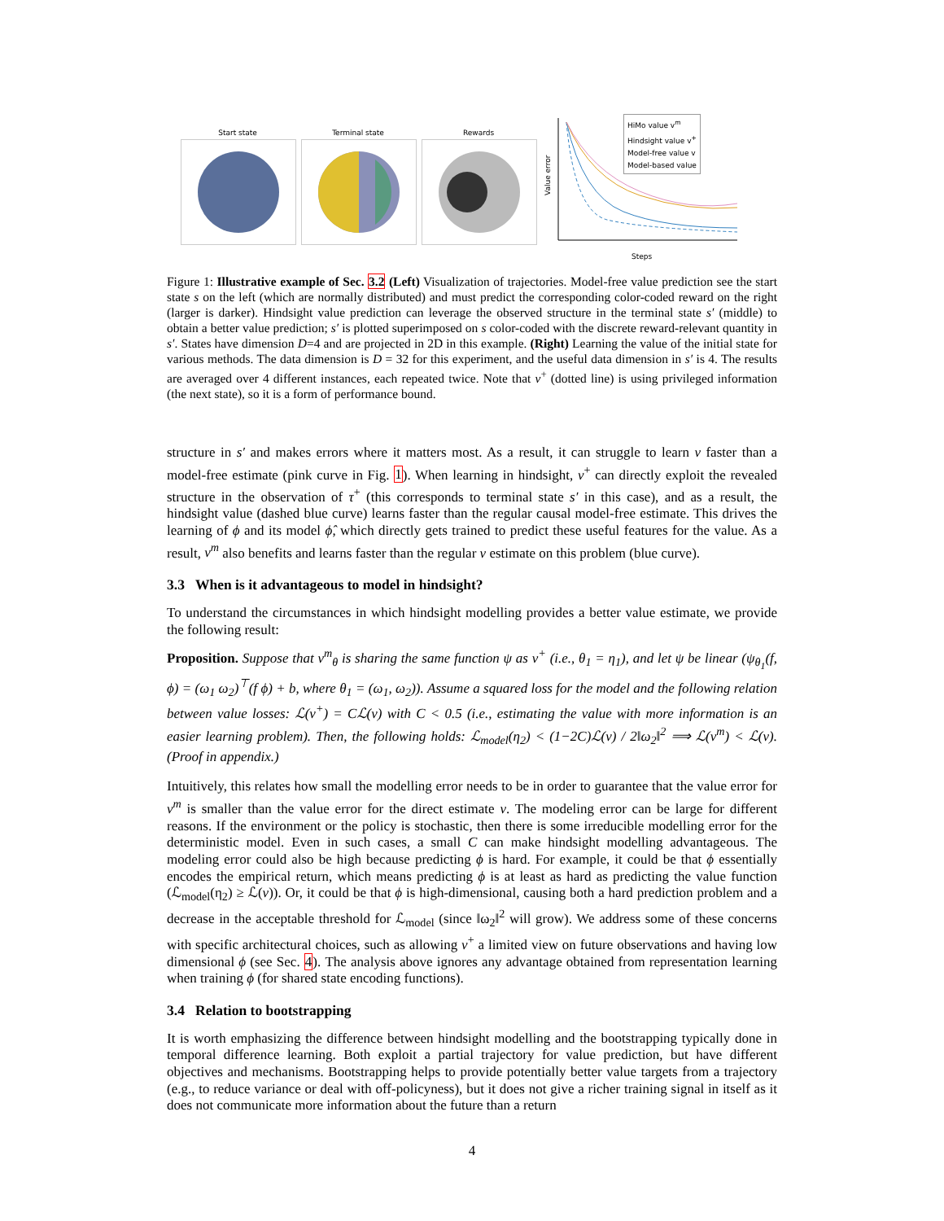Start state Terminal state Rewards
Value error
Steps
HiMo value v<sup>m</sup>
Hindsight value v<sup>+</sup>
Model-free value v
Model-based value
Figure 1: Illustrative example of Sec. 3.2 (Left) Visualization of trajectories. Model-free value prediction see the start state s on the left (which are normally distributed) and must predict the corresponding color-coded reward on the right (larger is darker). Hindsight value prediction can leverage the observed structure in the terminal state s′ (middle) to obtain a better value prediction; s′ is plotted superimposed on s color-coded with the discrete reward-relevant quantity in s′. States have dimension D=4 and are projected in 2D in this example. (Right) Learning the value of the initial state for various methods. The data dimension is D = 32 for this experiment, and the useful data dimension in s′ is 4. The results are averaged over 4 different instances, each repeated twice. Note that v<sup>+</sup> (dotted line) is using privileged information (the next state), so it is a form of performance bound.
structure in s′ and makes errors where it matters most. As a result, it can struggle to learn v faster than a model-free estimate (pink curve in Fig. 1). When learning in hindsight, v<sup>+</sup> can directly exploit the revealed structure in the observation of τ<sup>+</sup> (this corresponds to terminal state s′ in this case), and as a result, the hindsight value (dashed blue curve) learns faster than the regular causal model-free estimate. This drives the learning of ϕ and its model ϕ̂, which directly gets trained to predict these useful features for the value. As a result, v<sup>m</sup> also benefits and learns faster than the regular v estimate on this problem (blue curve).
3.3 When is it advantageous to model in hindsight?
To understand the circumstances in which hindsight modelling provides a better value estimate, we provide the following result:
Proposition. Suppose that v<sup>m</sup><sub>θ</sub> is sharing the same function ψ as v<sup>+</sup> (i.e., θ<sub>1</sub> = η<sub>1</sub>), and let ψ be linear (ψ<sub>θ<sub>1</sub></sub>(f, ϕ) = (ω<sub>1</sub> ω<sub>2</sub>)<sup>⊤</sup>(f ϕ) + b, where θ<sub>1</sub> = (ω<sub>1</sub>, ω<sub>2</sub>)). Assume a squared loss for the model and the following relation between value losses: ℒ(v<sup>+</sup>) = Cℒ(v) with C < 0.5 (i.e., estimating the value with more information is an easier learning problem). Then, the following holds: ℒ<sub>model</sub>(η<sub>2</sub>) < (1−2C)ℒ(v) / 2‖ω<sub>2</sub>‖<sup>2</sup> ⟹ ℒ(v<sup>m</sup>) < ℒ(v). (Proof in appendix.)
Intuitively, this relates how small the modelling error needs to be in order to guarantee that the value error for v<sup>m</sup> is smaller than the value error for the direct estimate v. The modeling error can be large for different reasons. If the environment or the policy is stochastic, then there is some irreducible modelling error for the deterministic model. Even in such cases, a small C can make hindsight modelling advantageous. The modeling error could also be high because predicting ϕ is hard. For example, it could be that ϕ essentially encodes the empirical return, which means predicting ϕ is at least as hard as predicting the value function (ℒ<sub>model</sub>(η<sub>2</sub>) ≥ ℒ(v)). Or, it could be that ϕ is high-dimensional, causing both a hard prediction problem and a decrease in the acceptable threshold for ℒ<sub>model</sub> (since ‖ω<sub>2</sub>‖<sup>2</sup> will grow). We address some of these concerns with specific architectural choices, such as allowing v<sup>+</sup> a limited view on future observations and having low dimensional ϕ (see Sec. 4). The analysis above ignores any advantage obtained from representation learning when training ϕ (for shared state encoding functions).
3.4 Relation to bootstrapping
It is worth emphasizing the difference between hindsight modelling and the bootstrapping typically done in temporal difference learning. Both exploit a partial trajectory for value prediction, but have different objectives and mechanisms. Bootstrapping helps to provide potentially better value targets from a trajectory (e.g., to reduce variance or deal with off-policyness), but it does not give a richer training signal in itself as it does not communicate more information about the future than a return
4